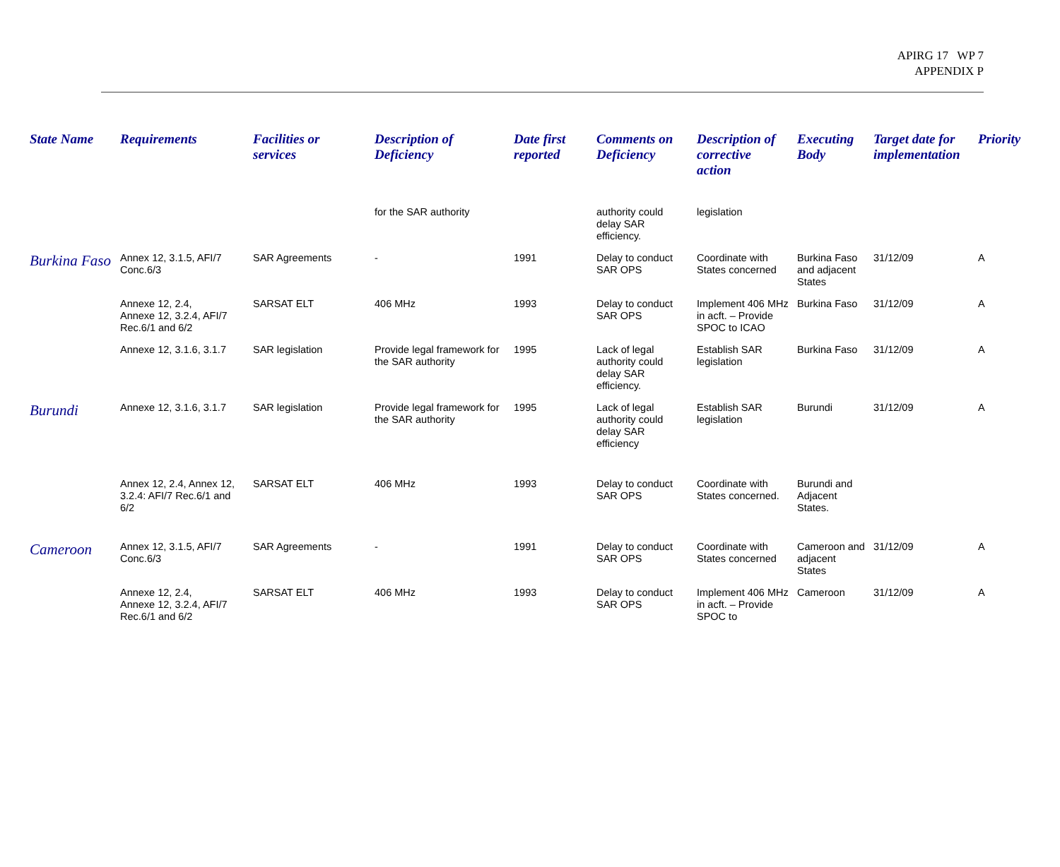APIRG 17 WP 7
APPENDIX P
| State Name | Requirements | Facilities or services | Description of Deficiency | Date first reported | Comments on Deficiency | Description of corrective action | Executing Body | Target date for implementation | Priority |
| --- | --- | --- | --- | --- | --- | --- | --- | --- | --- |
| | | | for the SAR authority | | authority could delay SAR efficiency. | legislation | | | |
| Burkina Faso | Annex 12, 3.1.5, AFI/7 Conc.6/3 | SAR Agreements | - | 1991 | Delay to conduct SAR OPS | Coordinate with States concerned | Burkina Faso and adjacent States | 31/12/09 | A |
| | Annexe 12, 2.4, Annexe 12, 3.2.4, AFI/7 Rec.6/1 and 6/2 | SARSAT ELT | 406 MHz | 1993 | Delay to conduct SAR OPS | Implement 406 MHz in acft. – Provide SPOC to ICAO | Burkina Faso | 31/12/09 | A |
| | Annexe 12, 3.1.6, 3.1.7 | SAR legislation | Provide legal framework for the SAR authority | 1995 | Lack of legal authority could delay SAR efficiency. | Establish SAR legislation | Burkina Faso | 31/12/09 | A |
| Burundi | Annexe 12, 3.1.6, 3.1.7 | SAR legislation | Provide legal framework for the SAR authority | 1995 | Lack of legal authority could delay SAR efficiency | Establish SAR legislation | Burundi | 31/12/09 | A |
| | Annex 12, 2.4, Annex 12, 3.2.4: AFI/7 Rec.6/1 and 6/2 | SARSAT ELT | 406 MHz | 1993 | Delay to conduct SAR OPS | Coordinate with States concerned. | Burundi and Adjacent States. | | |
| Cameroon | Annex 12, 3.1.5, AFI/7 Conc.6/3 | SAR Agreements | - | 1991 | Delay to conduct SAR OPS | Coordinate with States concerned | Cameroon and adjacent States | 31/12/09 | A |
| | Annexe 12, 2.4, Annexe 12, 3.2.4, AFI/7 Rec.6/1 and 6/2 | SARSAT ELT | 406 MHz | 1993 | Delay to conduct SAR OPS | Implement 406 MHz in acft. – Provide SPOC to | Cameroon | 31/12/09 | A |